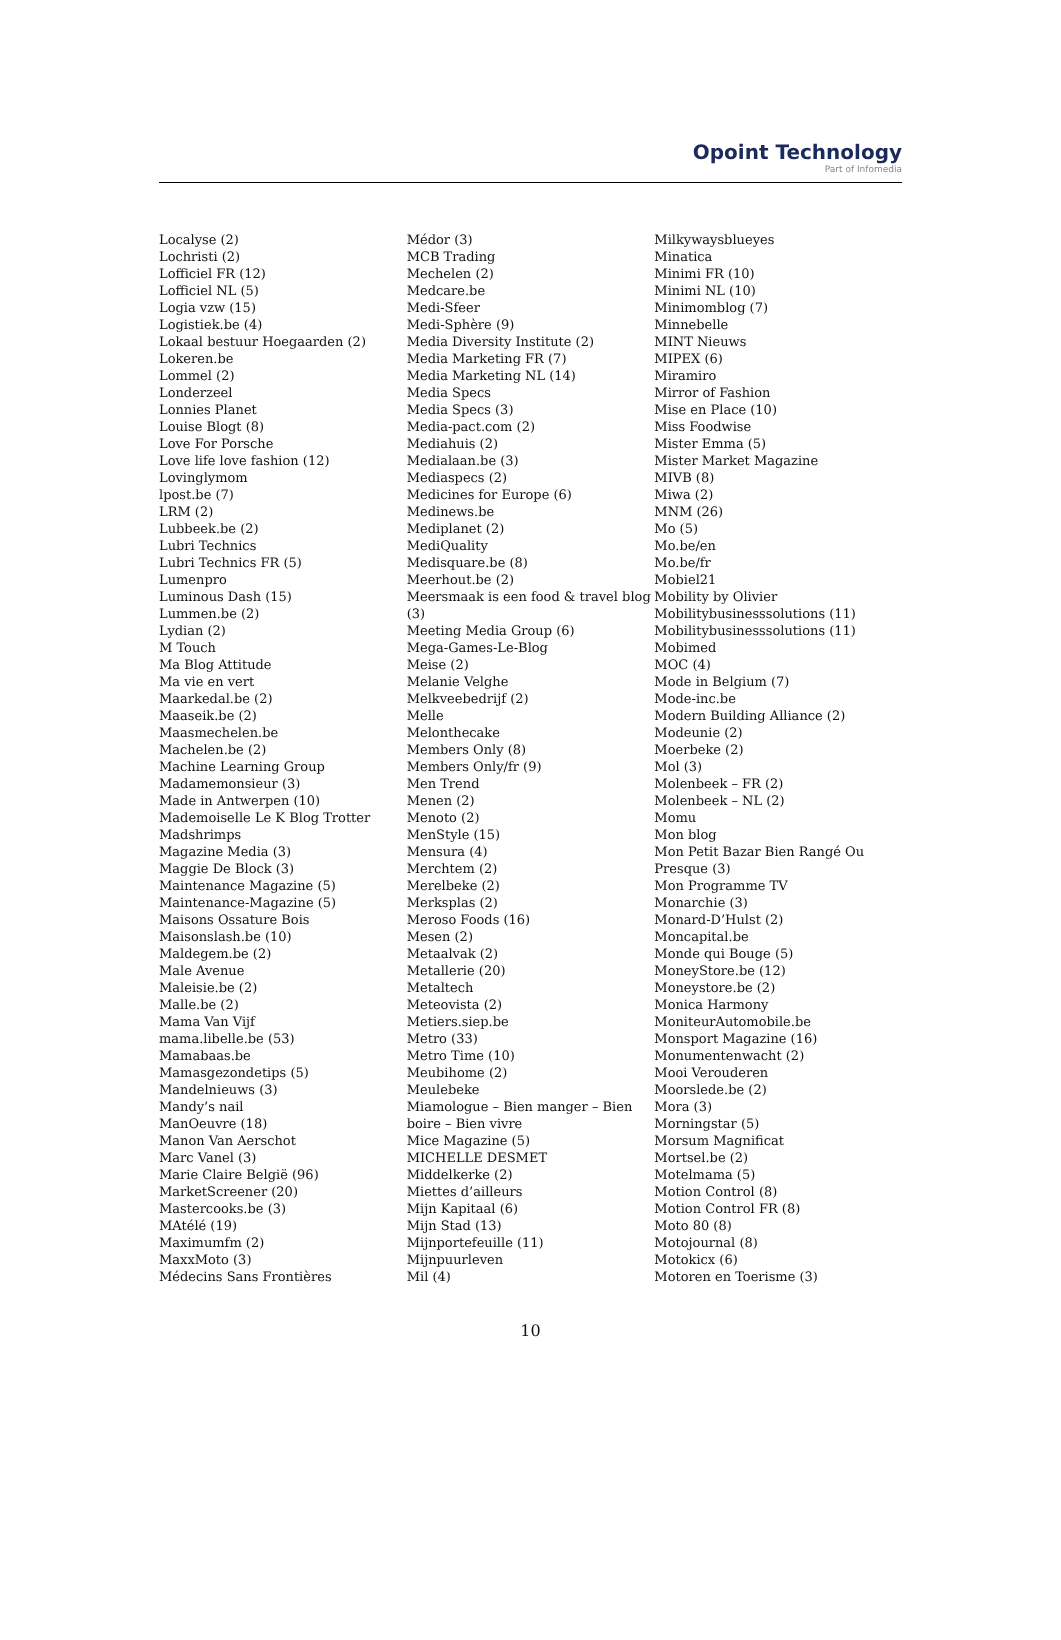Opoint Technology
Part of Infomedia
Localyse (2)
Lochristi (2)
Lofficiel FR (12)
Lofficiel NL (5)
Logia vzw (15)
Logistiek.be (4)
Lokaal bestuur Hoegaarden (2)
Lokeren.be
Lommel (2)
Londerzeel
Lonnies Planet
Louise Blogt (8)
Love For Porsche
Love life love fashion (12)
Lovinglymom
lpost.be (7)
LRM (2)
Lubbeek.be (2)
Lubri Technics
Lubri Technics FR (5)
Lumenpro
Luminous Dash (15)
Lummen.be (2)
Lydian (2)
M Touch
Ma Blog Attitude
Ma vie en vert
Maarkedal.be (2)
Maaseik.be (2)
Maasmechelen.be
Machelen.be (2)
Machine Learning Group
Madamemonsieur (3)
Made in Antwerpen (10)
Mademoiselle Le K Blog Trotter
Madshrimps
Magazine Media (3)
Maggie De Block (3)
Maintenance Magazine (5)
Maintenance-Magazine (5)
Maisons Ossature Bois
Maisonslash.be (10)
Maldegem.be (2)
Male Avenue
Maleisie.be (2)
Malle.be (2)
Mama Van Vijf
mama.libelle.be (53)
Mamabaas.be
Mamasgezondetips (5)
Mandelnieuws (3)
Mandy’s nail
ManOeuvre (18)
Manon Van Aerschot
Marc Vanel (3)
Marie Claire België (96)
MarketScreener (20)
Mastercooks.be (3)
MAtélé (19)
Maximumfm (2)
MaxxMoto (3)
Médecins Sans Frontières
Médor (3)
MCB Trading
Mechelen (2)
Medcare.be
Medi-Sfeer
Medi-Sphère (9)
Media Diversity Institute (2)
Media Marketing FR (7)
Media Marketing NL (14)
Media Specs
Media Specs (3)
Media-pact.com (2)
Mediahuis (2)
Medialaan.be (3)
Mediaspecs (2)
Medicines for Europe (6)
Medinews.be
Mediplanet (2)
MediQuality
Medisquare.be (8)
Meerhout.be (2)
Meersmaak is een food & travel blog (3)
Meeting Media Group (6)
Mega-Games-Le-Blog
Meise (2)
Melanie Velghe
Melkveebedrijf (2)
Melle
Melonthecake
Members Only (8)
Members Only/fr (9)
Men Trend
Menen (2)
Menoto (2)
MenStyle (15)
Mensura (4)
Merchtem (2)
Merelbeke (2)
Merksplas (2)
Meroso Foods (16)
Mesen (2)
Metaalvak (2)
Metallerie (20)
Metaltech
Meteovista (2)
Metiers.siep.be
Metro (33)
Metro Time (10)
Meubihome (2)
Meulebeke
Miamologue – Bien manger – Bien boire – Bien vivre
Mice Magazine (5)
MICHELLE DESMET
Middelkerke (2)
Miettes d’ailleurs
Mijn Kapitaal (6)
Mijn Stad (13)
Mijnportefeuille (11)
Mijnpuurleven
Mil (4)
Milkywaysblueyes
Minatica
Minimi FR (10)
Minimi NL (10)
Minimomblog (7)
Minnebelle
MINT Nieuws
MIPEX (6)
Miramiro
Mirror of Fashion
Mise en Place (10)
Miss Foodwise
Mister Emma (5)
Mister Market Magazine
MIVB (8)
Miwa (2)
MNM (26)
Mo (5)
Mo.be/en
Mo.be/fr
Mobiel21
Mobility by Olivier
Mobilitybusinesssolutions (11)
Mobilitybusinesssolutions (11)
Mobimed
MOC (4)
Mode in Belgium (7)
Mode-inc.be
Modern Building Alliance (2)
Modeunie (2)
Moerbeke (2)
Mol (3)
Molenbeek – FR (2)
Molenbeek – NL (2)
Momu
Mon blog
Mon Petit Bazar Bien Rangé Ou Presque (3)
Mon Programme TV
Monarchie (3)
Monard-D’Hulst (2)
Moncapital.be
Monde qui Bouge (5)
MoneyStore.be (12)
Moneystore.be (2)
Monica Harmony
MoniteurAutomobile.be
Monsport Magazine (16)
Monumentenwacht (2)
Mooi Verouderen
Moorslede.be (2)
Mora (3)
Morningstar (5)
Morsum Magnificat
Mortsel.be (2)
Motelmama (5)
Motion Control (8)
Motion Control FR (8)
Moto 80 (8)
Motojournal (8)
Motokicx (6)
Motoren en Toerisme (3)
10